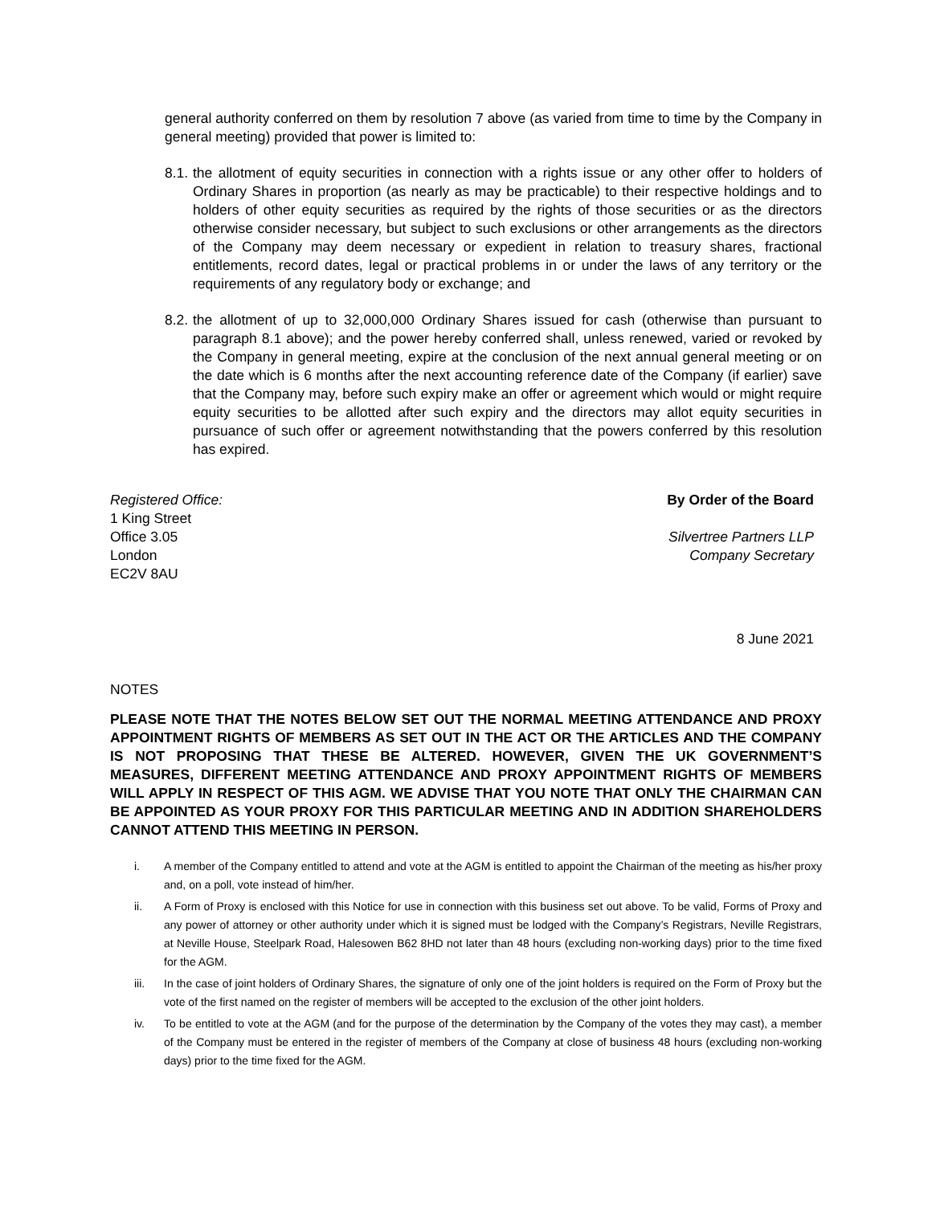general authority conferred on them by resolution 7 above (as varied from time to time by the Company in general meeting) provided that power is limited to:
8.1.
the allotment of equity securities in connection with a rights issue or any other offer to holders of Ordinary Shares in proportion (as nearly as may be practicable) to their respective holdings and to holders of other equity securities as required by the rights of those securities or as the directors otherwise consider necessary, but subject to such exclusions or other arrangements as the directors of the Company may deem necessary or expedient in relation to treasury shares, fractional entitlements, record dates, legal or practical problems in or under the laws of any territory or the requirements of any regulatory body or exchange; and
8.2.
the allotment of up to 32,000,000 Ordinary Shares issued for cash (otherwise than pursuant to paragraph 8.1 above); and the power hereby conferred shall, unless renewed, varied or revoked by the Company in general meeting, expire at the conclusion of the next annual general meeting or on the date which is 6 months after the next accounting reference date of the Company (if earlier) save that the Company may, before such expiry make an offer or agreement which would or might require equity securities to be allotted after such expiry and the directors may allot equity securities in pursuance of such offer or agreement notwithstanding that the powers conferred by this resolution has expired.
Registered Office:
1 King Street
Office 3.05
London
EC2V 8AU
By Order of the Board
Silvertree Partners LLP
Company Secretary
8 June 2021
NOTES
PLEASE NOTE THAT THE NOTES BELOW SET OUT THE NORMAL MEETING ATTENDANCE AND PROXY APPOINTMENT RIGHTS OF MEMBERS AS SET OUT IN THE ACT OR THE ARTICLES AND THE COMPANY IS NOT PROPOSING THAT THESE BE ALTERED. HOWEVER, GIVEN THE UK GOVERNMENT’S MEASURES, DIFFERENT MEETING ATTENDANCE AND PROXY APPOINTMENT RIGHTS OF MEMBERS WILL APPLY IN RESPECT OF THIS AGM. WE ADVISE THAT YOU NOTE THAT ONLY THE CHAIRMAN CAN BE APPOINTED AS YOUR PROXY FOR THIS PARTICULAR MEETING AND IN ADDITION SHAREHOLDERS CANNOT ATTEND THIS MEETING IN PERSON.
i. A member of the Company entitled to attend and vote at the AGM is entitled to appoint the Chairman of the meeting as his/her proxy and, on a poll, vote instead of him/her.
ii. A Form of Proxy is enclosed with this Notice for use in connection with this business set out above. To be valid, Forms of Proxy and any power of attorney or other authority under which it is signed must be lodged with the Company’s Registrars, Neville Registrars, at Neville House, Steelpark Road, Halesowen B62 8HD not later than 48 hours (excluding non-working days) prior to the time fixed for the AGM.
iii. In the case of joint holders of Ordinary Shares, the signature of only one of the joint holders is required on the Form of Proxy but the vote of the first named on the register of members will be accepted to the exclusion of the other joint holders.
iv. To be entitled to vote at the AGM (and for the purpose of the determination by the Company of the votes they may cast), a member of the Company must be entered in the register of members of the Company at close of business 48 hours (excluding non-working days) prior to the time fixed for the AGM.